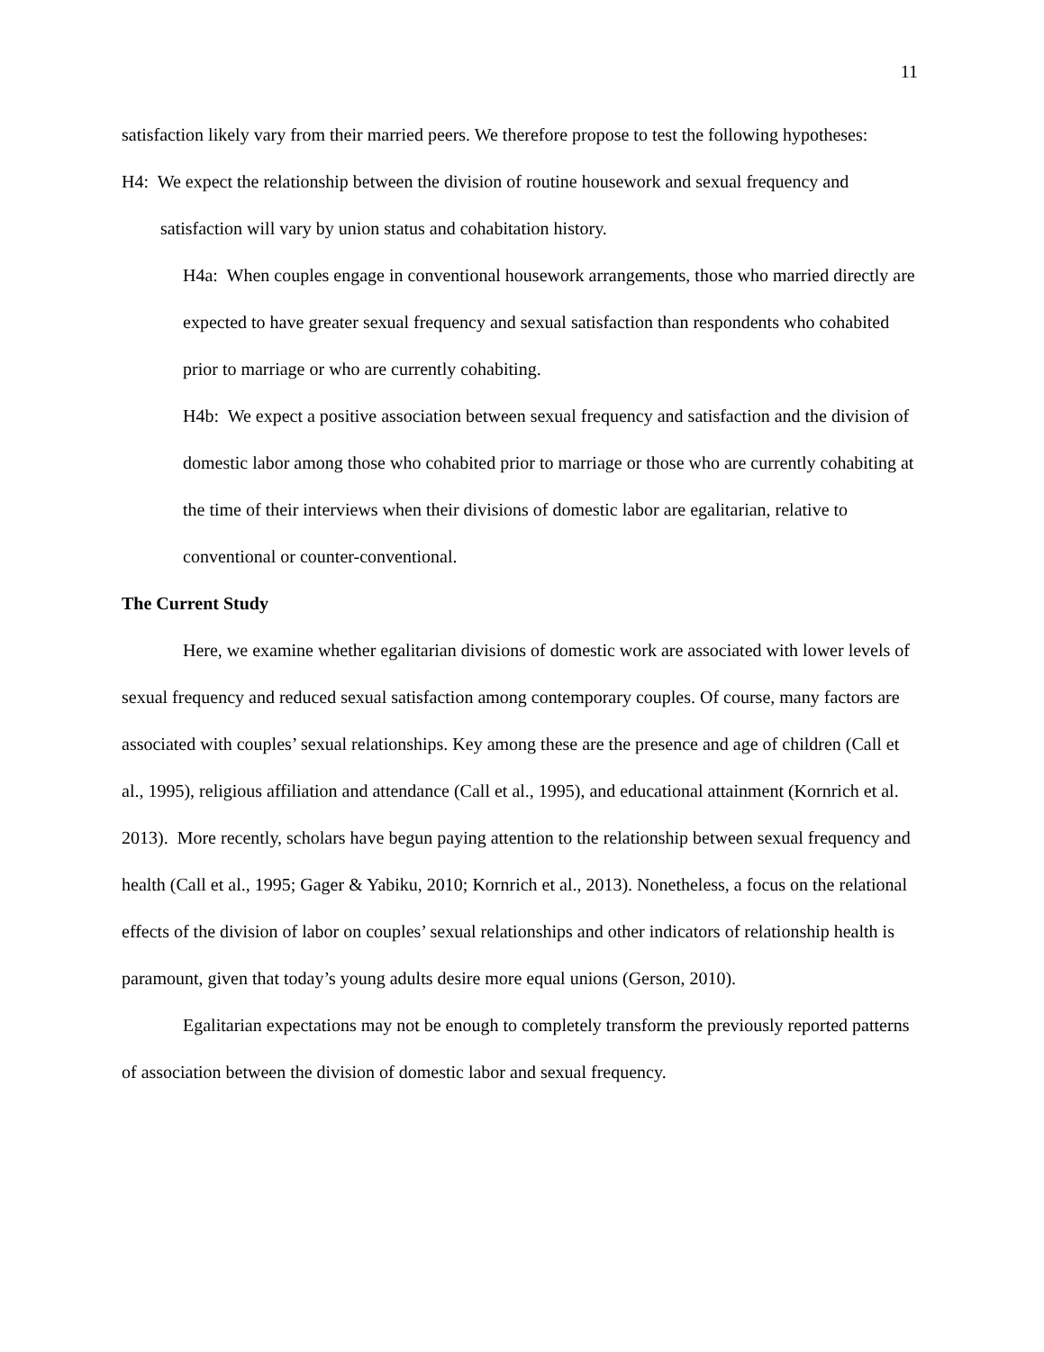11
satisfaction likely vary from their married peers. We therefore propose to test the following hypotheses:
H4: We expect the relationship between the division of routine housework and sexual frequency and satisfaction will vary by union status and cohabitation history.
H4a: When couples engage in conventional housework arrangements, those who married directly are expected to have greater sexual frequency and sexual satisfaction than respondents who cohabited prior to marriage or who are currently cohabiting.
H4b: We expect a positive association between sexual frequency and satisfaction and the division of domestic labor among those who cohabited prior to marriage or those who are currently cohabiting at the time of their interviews when their divisions of domestic labor are egalitarian, relative to conventional or counter-conventional.
The Current Study
Here, we examine whether egalitarian divisions of domestic work are associated with lower levels of sexual frequency and reduced sexual satisfaction among contemporary couples. Of course, many factors are associated with couples’ sexual relationships. Key among these are the presence and age of children (Call et al., 1995), religious affiliation and attendance (Call et al., 1995), and educational attainment (Kornrich et al. 2013). More recently, scholars have begun paying attention to the relationship between sexual frequency and health (Call et al., 1995; Gager & Yabiku, 2010; Kornrich et al., 2013). Nonetheless, a focus on the relational effects of the division of labor on couples’ sexual relationships and other indicators of relationship health is paramount, given that today’s young adults desire more equal unions (Gerson, 2010).
Egalitarian expectations may not be enough to completely transform the previously reported patterns of association between the division of domestic labor and sexual frequency.